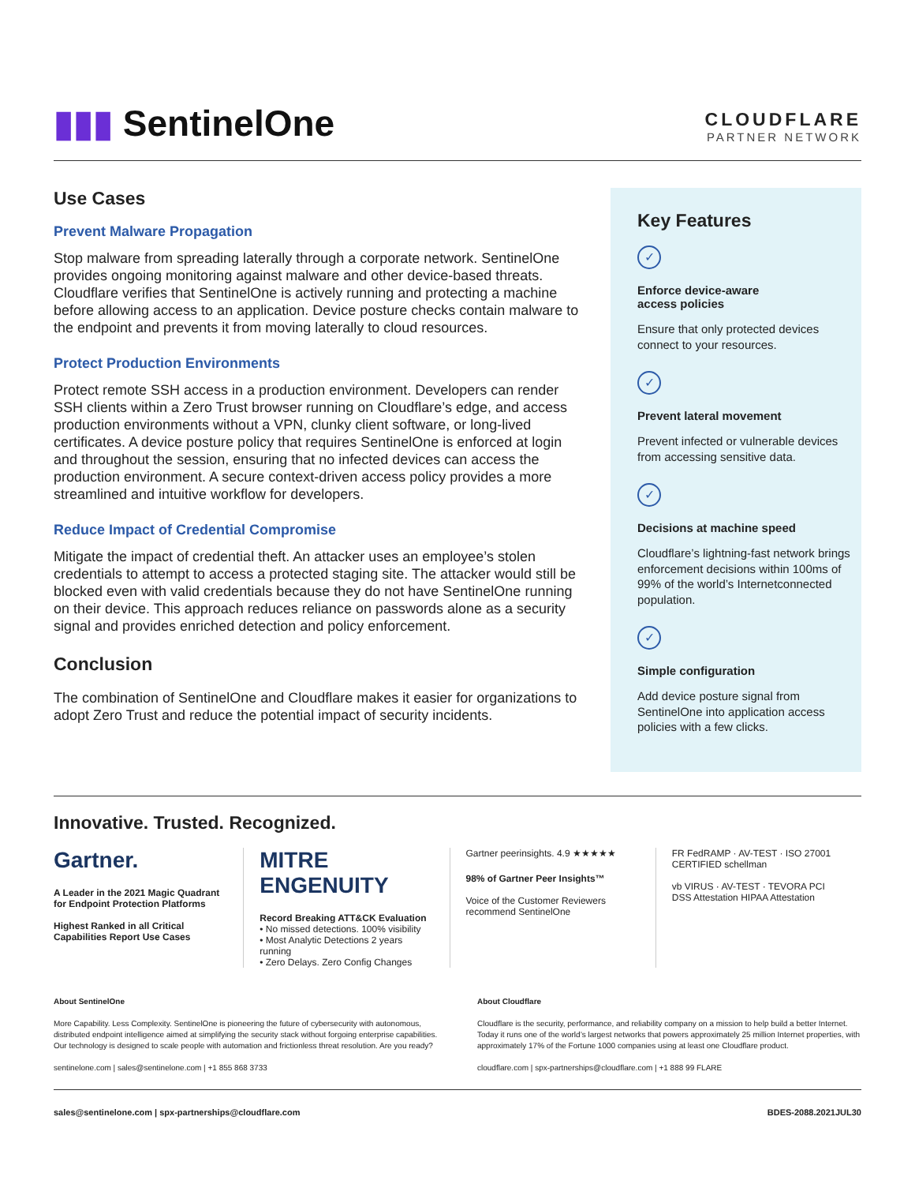▮▮▮ SentinelOne
CLOUDFLARE
PARTNER NETWORK
Use Cases
Prevent Malware Propagation
Stop malware from spreading laterally through a corporate network. SentinelOne provides ongoing monitoring against malware and other device-based threats. Cloudflare verifies that SentinelOne is actively running and protecting a machine before allowing access to an application. Device posture checks contain malware to the endpoint and prevents it from moving laterally to cloud resources.
Protect Production Environments
Protect remote SSH access in a production environment. Developers can render SSH clients within a Zero Trust browser running on Cloudflare’s edge, and access production environments without a VPN, clunky client software, or long-lived certificates. A device posture policy that requires SentinelOne is enforced at login and throughout the session, ensuring that no infected devices can access the production environment. A secure context-driven access policy provides a more streamlined and intuitive workflow for developers.
Reduce Impact of Credential Compromise
Mitigate the impact of credential theft. An attacker uses an employee’s stolen credentials to attempt to access a protected staging site. The attacker would still be blocked even with valid credentials because they do not have SentinelOne running on their device. This approach reduces reliance on passwords alone as a security signal and provides enriched detection and policy enforcement.
Conclusion
The combination of SentinelOne and Cloudflare makes it easier for organizations to adopt Zero Trust and reduce the potential impact of security incidents.
Key Features
✓
Enforce device-aware
access policies
Ensure that only protected devices connect to your resources.
✓
Prevent lateral movement
Prevent infected or vulnerable devices from accessing sensitive data.
✓
Decisions at machine speed
Cloudflare’s lightning-fast network brings enforcement decisions within 100ms of 99% of the world’s Internetconnected population.
✓
Simple configuration
Add device posture signal from SentinelOne into application access policies with a few clicks.
Innovative. Trusted. Recognized.
Gartner.
A Leader in the 2021 Magic Quadrant for Endpoint Protection Platforms
Highest Ranked in all Critical Capabilities Report Use Cases
MITRE ENGENUITY
Record Breaking ATT&CK Evaluation
• No missed detections. 100% visibility
• Most Analytic Detections 2 years running
• Zero Delays. Zero Config Changes
Gartner peerinsights. 4.9 ★★★★★
98% of Gartner Peer Insights™
Voice of the Customer Reviewers recommend SentinelOne
FR FedRAMP · AV-TEST · ISO 27001 CERTIFIED schellman
vb VIRUS · AV-TEST · TEVORA PCI DSS Attestation HIPAA Attestation
About SentinelOne
More Capability. Less Complexity. SentinelOne is pioneering the future of cybersecurity with autonomous, distributed endpoint intelligence aimed at simplifying the security stack without forgoing enterprise capabilities. Our technology is designed to scale people with automation and frictionless threat resolution. Are you ready?
sentinelone.com | sales@sentinelone.com | +1 855 868 3733
About Cloudflare
Cloudflare is the security, performance, and reliability company on a mission to help build a better Internet. Today it runs one of the world’s largest networks that powers approximately 25 million Internet properties, with approximately 17% of the Fortune 1000 companies using at least one Cloudflare product.
cloudflare.com | spx-partnerships@cloudflare.com | +1 888 99 FLARE
sales@sentinelone.com | spx-partnerships@cloudflare.com BDES-2088.2021JUL30